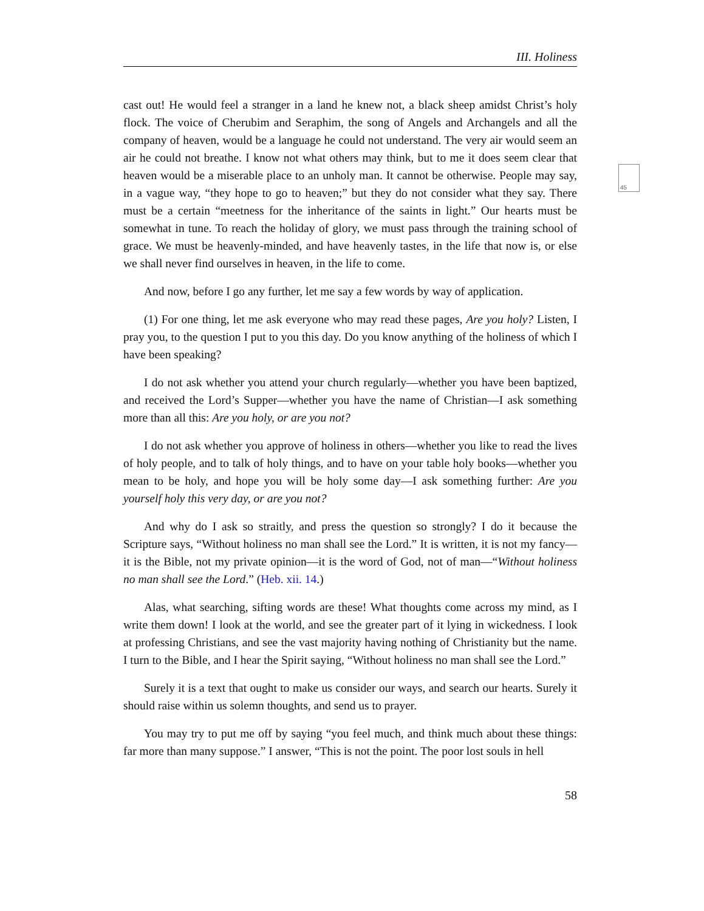III. Holiness
45
cast out! He would feel a stranger in a land he knew not, a black sheep amidst Christ’s holy flock. The voice of Cherubim and Seraphim, the song of Angels and Archangels and all the company of heaven, would be a language he could not understand. The very air would seem an air he could not breathe. I know not what others may think, but to me it does seem clear that heaven would be a miserable place to an unholy man. It cannot be otherwise. People may say, in a vague way, “they hope to go to heaven;” but they do not consider what they say. There must be a certain “meetness for the inheritance of the saints in light.” Our hearts must be somewhat in tune. To reach the holiday of glory, we must pass through the training school of grace. We must be heavenly-minded, and have heavenly tastes, in the life that now is, or else we shall never find ourselves in heaven, in the life to come.
And now, before I go any further, let me say a few words by way of application.
(1) For one thing, let me ask everyone who may read these pages, Are you holy? Listen, I pray you, to the question I put to you this day. Do you know anything of the holiness of which I have been speaking?
I do not ask whether you attend your church regularly—whether you have been baptized, and received the Lord’s Supper—whether you have the name of Christian—I ask something more than all this: Are you holy, or are you not?
I do not ask whether you approve of holiness in others—whether you like to read the lives of holy people, and to talk of holy things, and to have on your table holy books—whether you mean to be holy, and hope you will be holy some day—I ask something further: Are you yourself holy this very day, or are you not?
And why do I ask so straitly, and press the question so strongly? I do it because the Scripture says, “Without holiness no man shall see the Lord.” It is written, it is not my fancy—it is the Bible, not my private opinion—it is the word of God, not of man—“Without holiness no man shall see the Lord.” (Heb. xii. 14.)
Alas, what searching, sifting words are these! What thoughts come across my mind, as I write them down! I look at the world, and see the greater part of it lying in wickedness. I look at professing Christians, and see the vast majority having nothing of Christianity but the name. I turn to the Bible, and I hear the Spirit saying, “Without holiness no man shall see the Lord.”
Surely it is a text that ought to make us consider our ways, and search our hearts. Surely it should raise within us solemn thoughts, and send us to prayer.
You may try to put me off by saying “you feel much, and think much about these things: far more than many suppose.” I answer, “This is not the point. The poor lost souls in hell
58